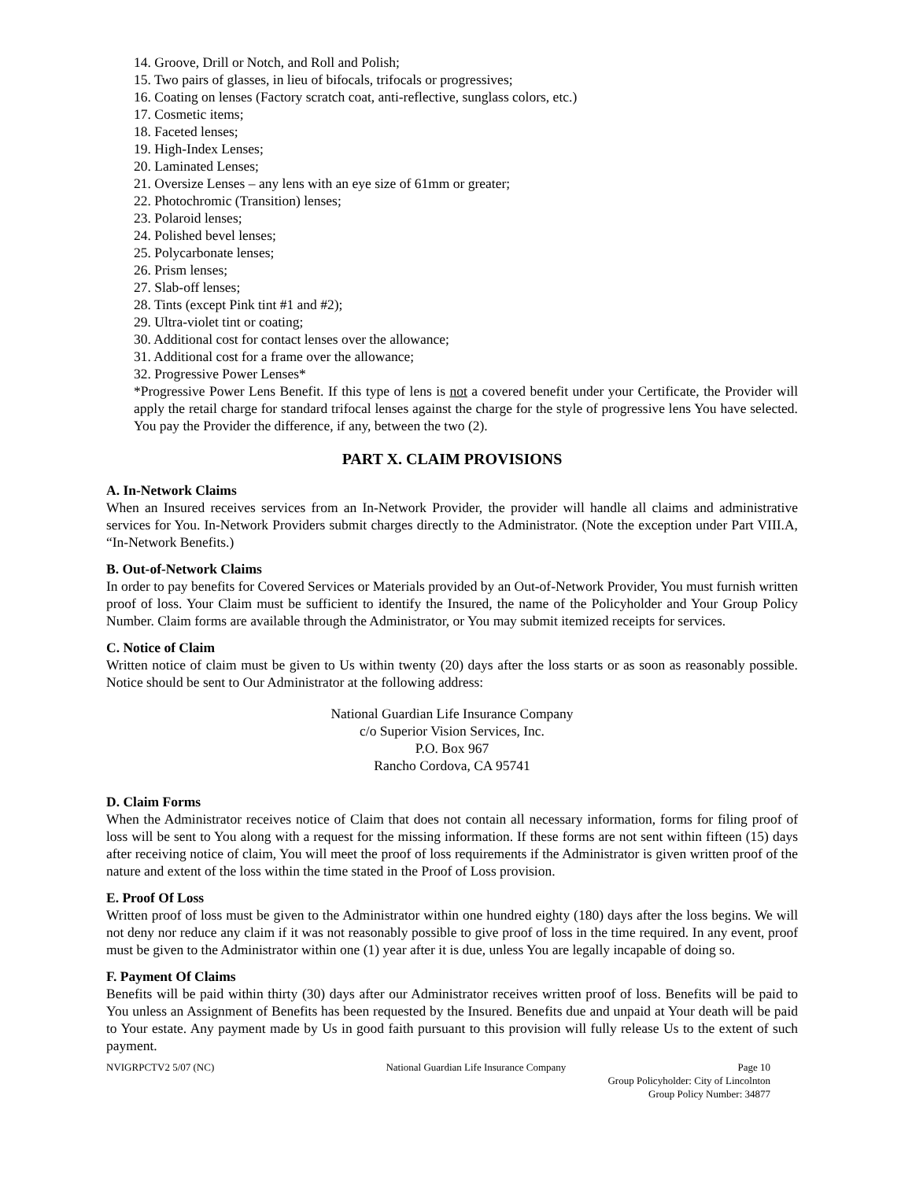14. Groove, Drill or Notch, and Roll and Polish;
15. Two pairs of glasses, in lieu of bifocals, trifocals or progressives;
16. Coating on lenses (Factory scratch coat, anti-reflective, sunglass colors, etc.)
17. Cosmetic items;
18. Faceted lenses;
19. High-Index Lenses;
20. Laminated Lenses;
21. Oversize Lenses – any lens with an eye size of 61mm or greater;
22. Photochromic (Transition) lenses;
23. Polaroid lenses;
24. Polished bevel lenses;
25. Polycarbonate lenses;
26. Prism lenses;
27. Slab-off lenses;
28. Tints (except Pink tint #1 and #2);
29. Ultra-violet tint or coating;
30. Additional cost for contact lenses over the allowance;
31. Additional cost for a frame over the allowance;
32. Progressive Power Lenses*
*Progressive Power Lens Benefit. If this type of lens is not a covered benefit under your Certificate, the Provider will apply the retail charge for standard trifocal lenses against the charge for the style of progressive lens You have selected. You pay the Provider the difference, if any, between the two (2).
PART X. CLAIM PROVISIONS
A. In-Network Claims
When an Insured receives services from an In-Network Provider, the provider will handle all claims and administrative services for You. In-Network Providers submit charges directly to the Administrator. (Note the exception under Part VIII.A, “In-Network Benefits.)
B. Out-of-Network Claims
In order to pay benefits for Covered Services or Materials provided by an Out-of-Network Provider, You must furnish written proof of loss. Your Claim must be sufficient to identify the Insured, the name of the Policyholder and Your Group Policy Number. Claim forms are available through the Administrator, or You may submit itemized receipts for services.
C. Notice of Claim
Written notice of claim must be given to Us within twenty (20) days after the loss starts or as soon as reasonably possible. Notice should be sent to Our Administrator at the following address:
National Guardian Life Insurance Company
c/o Superior Vision Services, Inc.
P.O. Box 967
Rancho Cordova, CA 95741
D. Claim Forms
When the Administrator receives notice of Claim that does not contain all necessary information, forms for filing proof of loss will be sent to You along with a request for the missing information. If these forms are not sent within fifteen (15) days after receiving notice of claim, You will meet the proof of loss requirements if the Administrator is given written proof of the nature and extent of the loss within the time stated in the Proof of Loss provision.
E. Proof Of Loss
Written proof of loss must be given to the Administrator within one hundred eighty (180) days after the loss begins. We will not deny nor reduce any claim if it was not reasonably possible to give proof of loss in the time required. In any event, proof must be given to the Administrator within one (1) year after it is due, unless You are legally incapable of doing so.
F. Payment Of Claims
Benefits will be paid within thirty (30) days after our Administrator receives written proof of loss. Benefits will be paid to You unless an Assignment of Benefits has been requested by the Insured. Benefits due and unpaid at Your death will be paid to Your estate. Any payment made by Us in good faith pursuant to this provision will fully release Us to the extent of such payment.
NVIGRPCTV2 5/07 (NC) National Guardian Life Insurance Company Page 10
Group Policyholder: City of Lincolnton
Group Policy Number: 34877